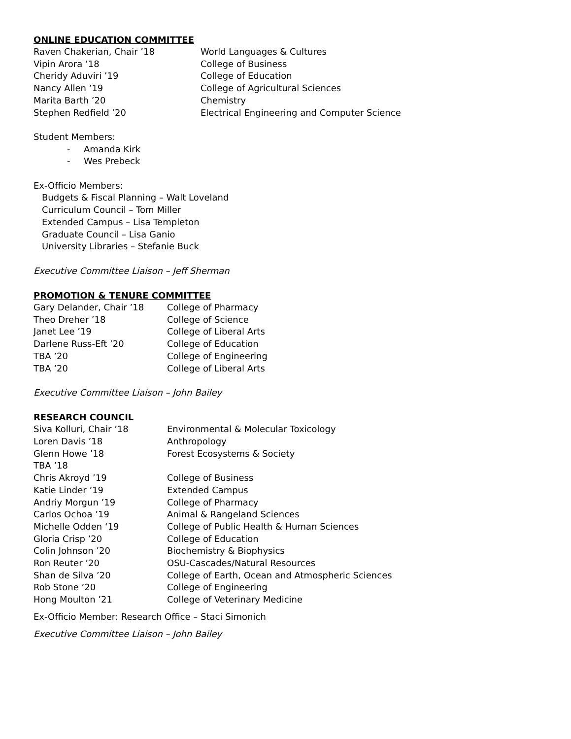ONLINE EDUCATION COMMITTEE
| Raven Chakerian, Chair ’18 | World Languages & Cultures |
| Vipin Arora ’18 | College of Business |
| Cheridy Aduviri ’19 | College of Education |
| Nancy Allen ’19 | College of Agricultural Sciences |
| Marita Barth ’20 | Chemistry |
| Stephen Redfield ’20 | Electrical Engineering and Computer Science |
Student Members:
- Amanda Kirk
- Wes Prebeck
Ex-Officio Members:
Budgets & Fiscal Planning – Walt Loveland
Curriculum Council – Tom Miller
Extended Campus – Lisa Templeton
Graduate Council – Lisa Ganio
University Libraries – Stefanie Buck
Executive Committee Liaison – Jeff Sherman
PROMOTION & TENURE COMMITTEE
| Gary Delander, Chair ’18 | College of Pharmacy |
| Theo Dreher ’18 | College of Science |
| Janet Lee ’19 | College of Liberal Arts |
| Darlene Russ-Eft ’20 | College of Education |
| TBA ’20 | College of Engineering |
| TBA ’20 | College of Liberal Arts |
Executive Committee Liaison – John Bailey
RESEARCH COUNCIL
| Siva Kolluri, Chair ’18 | Environmental & Molecular Toxicology |
| Loren Davis ’18 | Anthropology |
| Glenn Howe ’18 | Forest Ecosystems & Society |
| TBA ’18 | |
| Chris Akroyd ’19 | College of Business |
| Katie Linder ’19 | Extended Campus |
| Andriy Morgun ’19 | College of Pharmacy |
| Carlos Ochoa ’19 | Animal & Rangeland Sciences |
| Michelle Odden ‘19 | College of Public Health & Human Sciences |
| Gloria Crisp ’20 | College of Education |
| Colin Johnson ’20 | Biochemistry & Biophysics |
| Ron Reuter ’20 | OSU-Cascades/Natural Resources |
| Shan de Silva ’20 | College of Earth, Ocean and Atmospheric Sciences |
| Rob Stone ’20 | College of Engineering |
| Hong Moulton ’21 | College of Veterinary Medicine |
Ex-Officio Member: Research Office – Staci Simonich
Executive Committee Liaison – John Bailey